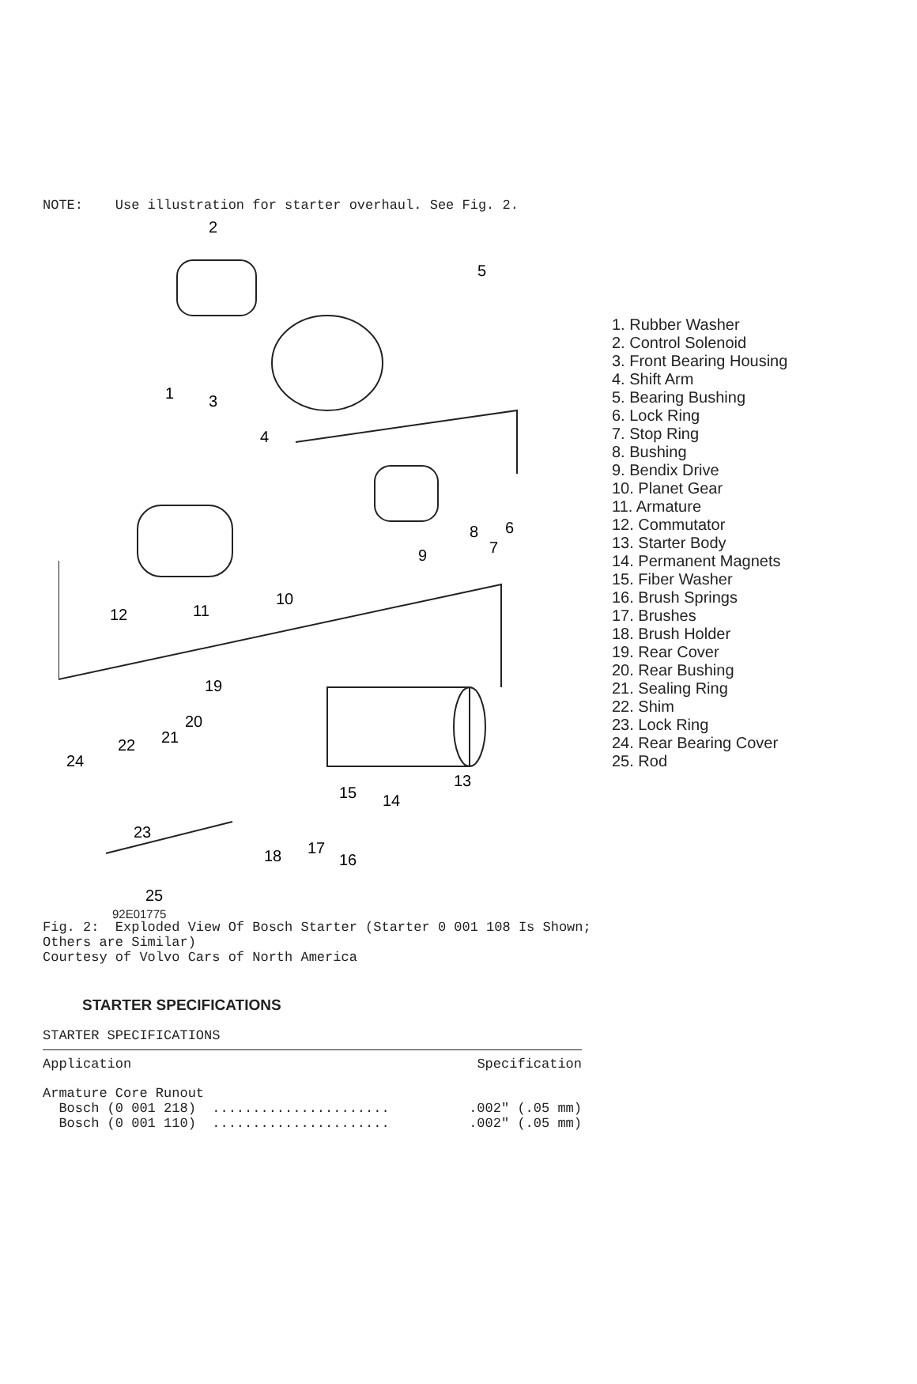NOTE: Use illustration for starter overhaul. See Fig. 2.
2
5
1
3
4
9
8
6
7
12
11
10
19
20
21
22
24
13
15
14
23
18
17
16
25
1. Rubber Washer
2. Control Solenoid
3. Front Bearing Housing
4. Shift Arm
5. Bearing Bushing
6. Lock Ring
7. Stop Ring
8. Bushing
9. Bendix Drive
10. Planet Gear
11. Armature
12. Commutator
13. Starter Body
14. Permanent Magnets
15. Fiber Washer
16. Brush Springs
17. Brushes
18. Brush Holder
19. Rear Cover
20. Rear Bushing
21. Sealing Ring
22. Shim
23. Lock Ring
24. Rear Bearing Cover
25. Rod
92E01775
Fig. 2: Exploded View Of Bosch Starter (Starter 0 001 108 Is Shown; Others are Similar) Courtesy of Volvo Cars of North America
STARTER SPECIFICATIONS
STARTER SPECIFICATIONS
| Application | Specification |
| --- | --- |
| Armature Core Runout | |
| Bosch (0 001 218) ...................... | .002" (.05 mm) |
| Bosch (0 001 110) ...................... | .002" (.05 mm) |